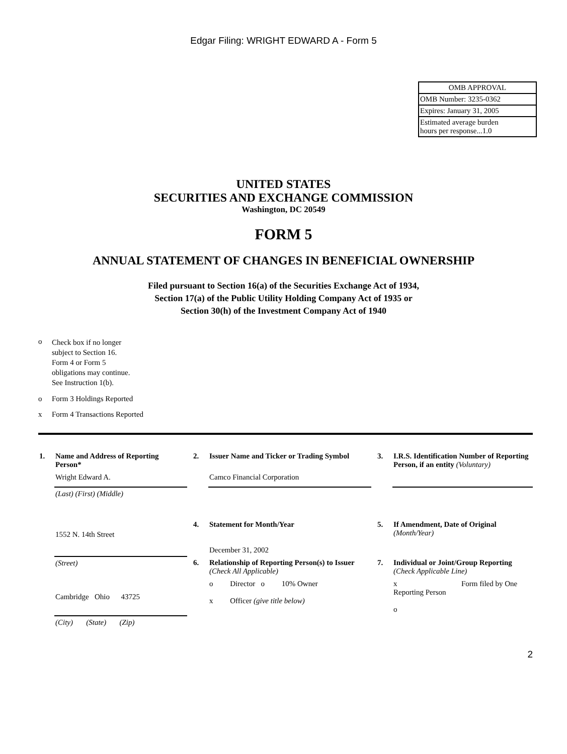Edgar Filing: WRIGHT EDWARD A - Form 5
| OMB APPROVAL |
| OMB Number: 3235-0362 |
| Expires: January 31, 2005 |
| Estimated average burden hours per response...1.0 |
UNITED STATES
SECURITIES AND EXCHANGE COMMISSION
Washington, DC 20549
FORM 5
ANNUAL STATEMENT OF CHANGES IN BENEFICIAL OWNERSHIP
Filed pursuant to Section 16(a) of the Securities Exchange Act of 1934,
Section 17(a) of the Public Utility Holding Company Act of 1935 or
Section 30(h) of the Investment Company Act of 1940
o
Check box if no longer
subject to Section 16.
Form 4 or Form 5
obligations may continue.
See Instruction 1(b).
o Form 3 Holdings Reported
x Form 4 Transactions Reported
| 1. | Name and Address of Reporting Person* | 2. | Issuer Name and Ticker or Trading Symbol | 3. | I.R.S. Identification Number of Reporting Person, if an entity (Voluntary) |
| | Wright Edward A. | | Camco Financial Corporation | | |
| | (Last) (First) (Middle) | | | | |
| | 1552 N. 14th Street | 4. | Statement for Month/Year December 31, 2002 | 5. | If Amendment, Date of Original (Month/Year) |
| | (Street) | 6. | Relationship of Reporting Person(s) to Issuer (Check All Applicable) | 7. | Individual or Joint/Group Reporting (Check Applicable Line) |
| | Cambridge Ohio 43725 | | o Director o 10% Owner x Officer (give title below) | | x Form filed by One Reporting Person o |
| | (City) (State) (Zip) | | | | |
2